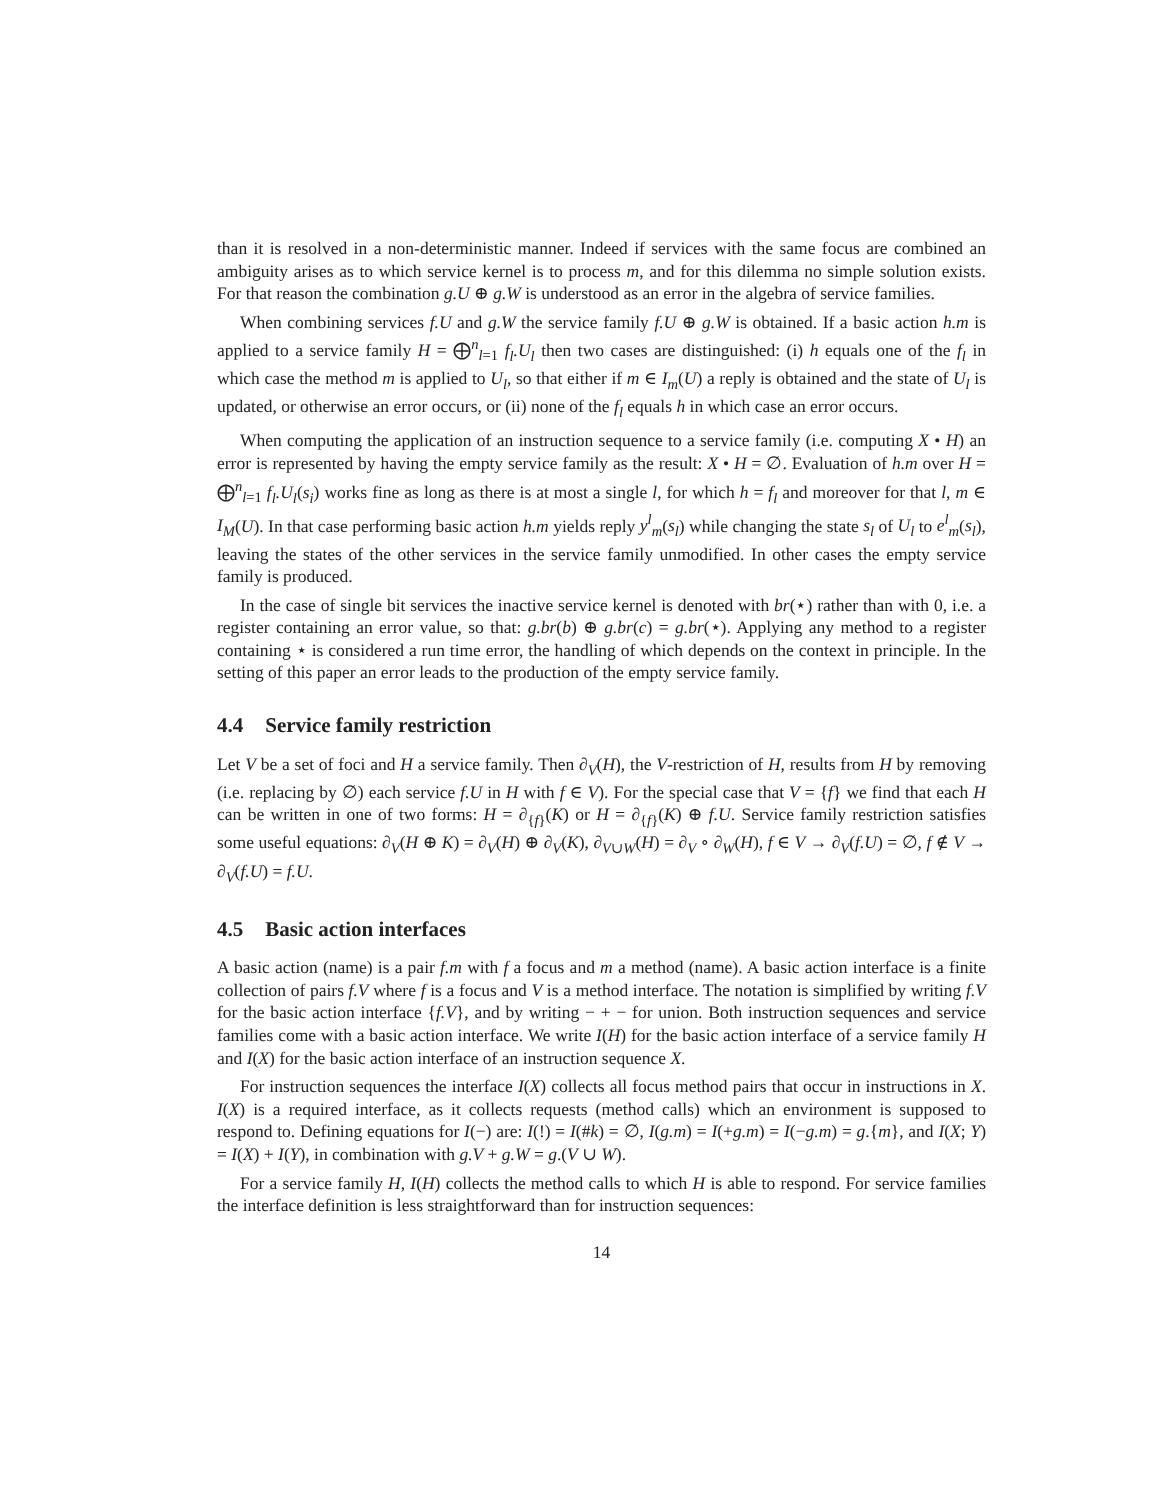than it is resolved in a non-deterministic manner. Indeed if services with the same focus are combined an ambiguity arises as to which service kernel is to process m, and for this dilemma no simple solution exists. For that reason the combination g.U ⊕ g.W is understood as an error in the algebra of service families.
When combining services f.U and g.W the service family f.U ⊕ g.W is obtained. If a basic action h.m is applied to a service family H = ⨁<sup>n</sup><sub>l=1</sub> f<sub>l</sub>.U<sub>l</sub> then two cases are distinguished: (i) h equals one of the f<sub>l</sub> in which case the method m is applied to U<sub>l</sub>, so that either if m ∈ I<sub>m</sub>(U) a reply is obtained and the state of U<sub>l</sub> is updated, or otherwise an error occurs, or (ii) none of the f<sub>l</sub> equals h in which case an error occurs.
When computing the application of an instruction sequence to a service family (i.e. computing X • H) an error is represented by having the empty service family as the result: X • H = ∅. Evaluation of h.m over H = ⨁<sup>n</sup><sub>l=1</sub> f<sub>l</sub>.U<sub>l</sub>(s<sub>i</sub>) works fine as long as there is at most a single l, for which h = f<sub>l</sub> and moreover for that l, m ∈ I<sub>M</sub>(U). In that case performing basic action h.m yields reply y<sup>l</sup><sub>m</sub>(s<sub>l</sub>) while changing the state s<sub>l</sub> of U<sub>l</sub> to e<sup>l</sup><sub>m</sub>(s<sub>l</sub>), leaving the states of the other services in the service family unmodified. In other cases the empty service family is produced.
In the case of single bit services the inactive service kernel is denoted with br(⋆) rather than with 0, i.e. a register containing an error value, so that: g.br(b) ⊕ g.br(c) = g.br(⋆). Applying any method to a register containing ⋆ is considered a run time error, the handling of which depends on the context in principle. In the setting of this paper an error leads to the production of the empty service family.
4.4 Service family restriction
Let V be a set of foci and H a service family. Then ∂<sub>V</sub>(H), the V-restriction of H, results from H by removing (i.e. replacing by ∅) each service f.U in H with f ∈ V). For the special case that V = {f} we find that each H can be written in one of two forms: H = ∂<sub>{f}</sub>(K) or H = ∂<sub>{f}</sub>(K) ⊕ f.U. Service family restriction satisfies some useful equations: ∂<sub>V</sub>(H ⊕ K) = ∂<sub>V</sub>(H) ⊕ ∂<sub>V</sub>(K), ∂<sub>V∪W</sub>(H) = ∂<sub>V</sub> ∘ ∂<sub>W</sub>(H), f ∈ V → ∂<sub>V</sub>(f.U) = ∅, f ∉ V → ∂<sub>V</sub>(f.U) = f.U.
4.5 Basic action interfaces
A basic action (name) is a pair f.m with f a focus and m a method (name). A basic action interface is a finite collection of pairs f.V where f is a focus and V is a method interface. The notation is simplified by writing f.V for the basic action interface {f.V}, and by writing − + − for union. Both instruction sequences and service families come with a basic action interface. We write I(H) for the basic action interface of a service family H and I(X) for the basic action interface of an instruction sequence X.
For instruction sequences the interface I(X) collects all focus method pairs that occur in instructions in X. I(X) is a required interface, as it collects requests (method calls) which an environment is supposed to respond to. Defining equations for I(−) are: I(!) = I(#k) = ∅, I(g.m) = I(+g.m) = I(−g.m) = g.{m}, and I(X; Y) = I(X) + I(Y), in combination with g.V + g.W = g.(V ∪ W).
For a service family H, I(H) collects the method calls to which H is able to respond. For service families the interface definition is less straightforward than for instruction sequences:
14